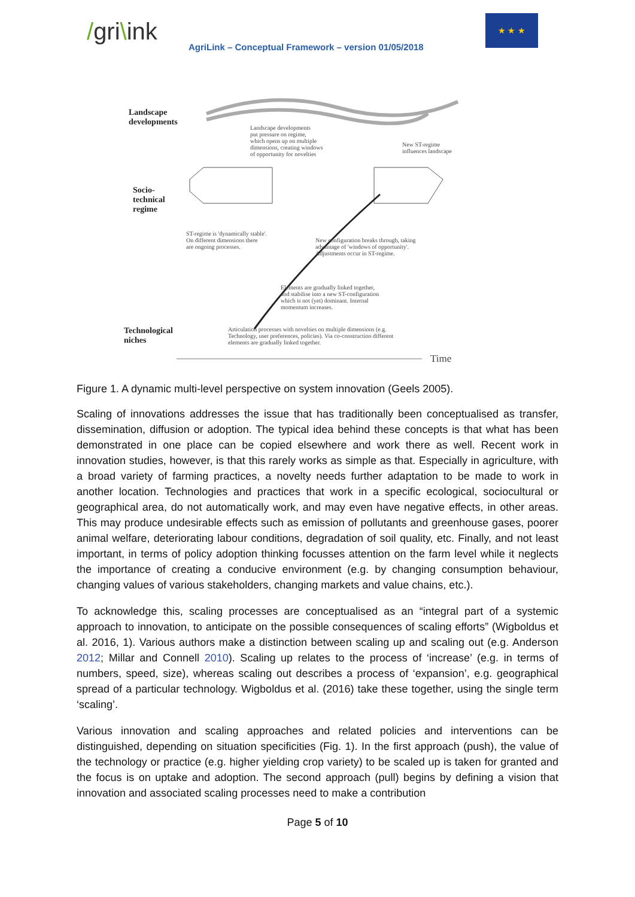/gri\ink
AgriLink – Conceptual Framework – version 01/05/2018
★ ★ ★
Landscape
developments
Landscape developments
put pressure on regime,
which opens up on multiple
dimensions, creating windows
of opportunity for novelties
New ST-regime
influences landscape
Socio-
technical
regime
ST-regime is 'dynamically stable'.
On different dimensions there
are ongoing processes.
New configuration breaks through, taking
advantage of 'windows of opportunity'.
Adjustments occur in ST-regime.
Elements are gradually linked together,
and stabilise into a new ST-configuration
which is not (yet) dominant. Internal
momentum increases.
Technological
niches
Articulation processes with novelties on multiple dimensions (e.g.
Technology, user preferences, policies). Via co-construction different
elements are gradually linked together.
Time
Figure 1. A dynamic multi-level perspective on system innovation (Geels 2005).
Scaling of innovations addresses the issue that has traditionally been conceptualised as transfer, dissemination, diffusion or adoption. The typical idea behind these concepts is that what has been demonstrated in one place can be copied elsewhere and work there as well. Recent work in innovation studies, however, is that this rarely works as simple as that. Especially in agriculture, with a broad variety of farming practices, a novelty needs further adaptation to be made to work in another location. Technologies and practices that work in a specific ecological, sociocultural or geographical area, do not automatically work, and may even have negative effects, in other areas. This may produce undesirable effects such as emission of pollutants and greenhouse gases, poorer animal welfare, deteriorating labour conditions, degradation of soil quality, etc. Finally, and not least important, in terms of policy adoption thinking focusses attention on the farm level while it neglects the importance of creating a conducive environment (e.g. by changing consumption behaviour, changing values of various stakeholders, changing markets and value chains, etc.).
To acknowledge this, scaling processes are conceptualised as an “integral part of a systemic approach to innovation, to anticipate on the possible consequences of scaling efforts” (Wigboldus et al. 2016, 1). Various authors make a distinction between scaling up and scaling out (e.g. Anderson 2012; Millar and Connell 2010). Scaling up relates to the process of ‘increase’ (e.g. in terms of numbers, speed, size), whereas scaling out describes a process of ‘expansion’, e.g. geographical spread of a particular technology. Wigboldus et al. (2016) take these together, using the single term ‘scaling’.
Various innovation and scaling approaches and related policies and interventions can be distinguished, depending on situation specificities (Fig. 1). In the first approach (push), the value of the technology or practice (e.g. higher yielding crop variety) to be scaled up is taken for granted and the focus is on uptake and adoption. The second approach (pull) begins by defining a vision that innovation and associated scaling processes need to make a contribution
Page 5 of 10